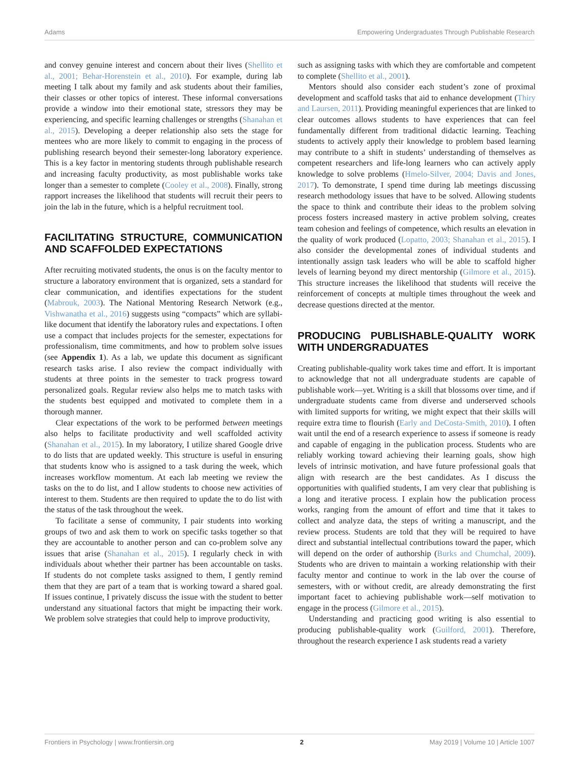Adams Empowering Undergraduates Through Publishable Research
and convey genuine interest and concern about their lives (Shellito et al., 2001; Behar-Horenstein et al., 2010). For example, during lab meeting I talk about my family and ask students about their families, their classes or other topics of interest. These informal conversations provide a window into their emotional state, stressors they may be experiencing, and specific learning challenges or strengths (Shanahan et al., 2015). Developing a deeper relationship also sets the stage for mentees who are more likely to commit to engaging in the process of publishing research beyond their semester-long laboratory experience. This is a key factor in mentoring students through publishable research and increasing faculty productivity, as most publishable works take longer than a semester to complete (Cooley et al., 2008). Finally, strong rapport increases the likelihood that students will recruit their peers to join the lab in the future, which is a helpful recruitment tool.
FACILITATING STRUCTURE, COMMUNICATION AND SCAFFOLDED EXPECTATIONS
After recruiting motivated students, the onus is on the faculty mentor to structure a laboratory environment that is organized, sets a standard for clear communication, and identifies expectations for the student (Mabrouk, 2003). The National Mentoring Research Network (e.g., Vishwanatha et al., 2016) suggests using “compacts” which are syllabi-like document that identify the laboratory rules and expectations. I often use a compact that includes projects for the semester, expectations for professionalism, time commitments, and how to problem solve issues (see Appendix 1). As a lab, we update this document as significant research tasks arise. I also review the compact individually with students at three points in the semester to track progress toward personalized goals. Regular review also helps me to match tasks with the students best equipped and motivated to complete them in a thorough manner.
Clear expectations of the work to be performed between meetings also helps to facilitate productivity and well scaffolded activity (Shanahan et al., 2015). In my laboratory, I utilize shared Google drive to do lists that are updated weekly. This structure is useful in ensuring that students know who is assigned to a task during the week, which increases workflow momentum. At each lab meeting we review the tasks on the to do list, and I allow students to choose new activities of interest to them. Students are then required to update the to do list with the status of the task throughout the week.
To facilitate a sense of community, I pair students into working groups of two and ask them to work on specific tasks together so that they are accountable to another person and can co-problem solve any issues that arise (Shanahan et al., 2015). I regularly check in with individuals about whether their partner has been accountable on tasks. If students do not complete tasks assigned to them, I gently remind them that they are part of a team that is working toward a shared goal. If issues continue, I privately discuss the issue with the student to better understand any situational factors that might be impacting their work. We problem solve strategies that could help to improve productivity,
such as assigning tasks with which they are comfortable and competent to complete (Shellito et al., 2001).
Mentors should also consider each student’s zone of proximal development and scaffold tasks that aid to enhance development (Thiry and Laursen, 2011). Providing meaningful experiences that are linked to clear outcomes allows students to have experiences that can feel fundamentally different from traditional didactic learning. Teaching students to actively apply their knowledge to problem based learning may contribute to a shift in students’ understanding of themselves as competent researchers and life-long learners who can actively apply knowledge to solve problems (Hmelo-Silver, 2004; Davis and Jones, 2017). To demonstrate, I spend time during lab meetings discussing research methodology issues that have to be solved. Allowing students the space to think and contribute their ideas to the problem solving process fosters increased mastery in active problem solving, creates team cohesion and feelings of competence, which results an elevation in the quality of work produced (Lopatto, 2003; Shanahan et al., 2015). I also consider the developmental zones of individual students and intentionally assign task leaders who will be able to scaffold higher levels of learning beyond my direct mentorship (Gilmore et al., 2015). This structure increases the likelihood that students will receive the reinforcement of concepts at multiple times throughout the week and decrease questions directed at the mentor.
PRODUCING PUBLISHABLE-QUALITY WORK WITH UNDERGRADUATES
Creating publishable-quality work takes time and effort. It is important to acknowledge that not all undergraduate students are capable of publishable work—yet. Writing is a skill that blossoms over time, and if undergraduate students came from diverse and underserved schools with limited supports for writing, we might expect that their skills will require extra time to flourish (Early and DeCosta-Smith, 2010). I often wait until the end of a research experience to assess if someone is ready and capable of engaging in the publication process. Students who are reliably working toward achieving their learning goals, show high levels of intrinsic motivation, and have future professional goals that align with research are the best candidates. As I discuss the opportunities with qualified students, I am very clear that publishing is a long and iterative process. I explain how the publication process works, ranging from the amount of effort and time that it takes to collect and analyze data, the steps of writing a manuscript, and the review process. Students are told that they will be required to have direct and substantial intellectual contributions toward the paper, which will depend on the order of authorship (Burks and Chumchal, 2009). Students who are driven to maintain a working relationship with their faculty mentor and continue to work in the lab over the course of semesters, with or without credit, are already demonstrating the first important facet to achieving publishable work—self motivation to engage in the process (Gilmore et al., 2015).
Understanding and practicing good writing is also essential to producing publishable-quality work (Guilford, 2001). Therefore, throughout the research experience I ask students read a variety
Frontiers in Psychology | www.frontiersin.org 2 May 2019 | Volume 10 | Article 1007